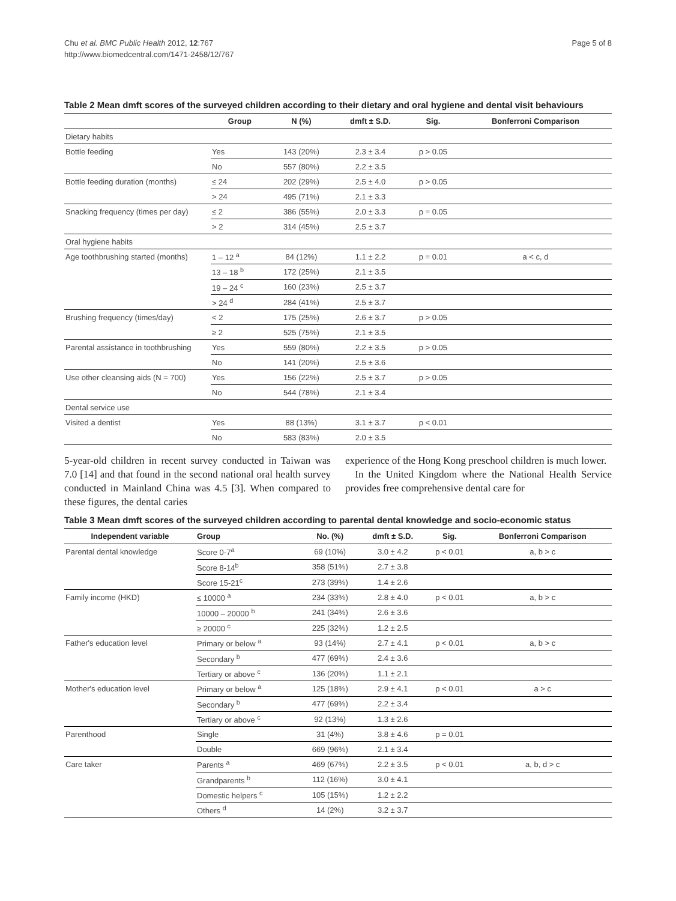Chu et al. BMC Public Health 2012, 12:767
http://www.biomedcentral.com/1471-2458/12/767
Page 5 of 8
Table 2 Mean dmft scores of the surveyed children according to their dietary and oral hygiene and dental visit behaviours
| | Group | N (%) | dmft ± S.D. | Sig. | Bonferroni Comparison |
| --- | --- | --- | --- | --- | --- |
| Dietary habits | | | | | |
| Bottle feeding | Yes | 143 (20%) | 2.3 ± 3.4 | p > 0.05 | |
| | No | 557 (80%) | 2.2 ± 3.5 | | |
| Bottle feeding duration (months) | ≤ 24 | 202 (29%) | 2.5 ± 4.0 | p > 0.05 | |
| | > 24 | 495 (71%) | 2.1 ± 3.3 | | |
| Snacking frequency (times per day) | ≤ 2 | 386 (55%) | 2.0 ± 3.3 | p = 0.05 | |
| | > 2 | 314 (45%) | 2.5 ± 3.7 | | |
| Oral hygiene habits | | | | | |
| Age toothbrushing started (months) | 1 – 12 <sup>a</sup> | 84 (12%) | 1.1 ± 2.2 | p = 0.01 | a < c, d |
| | 13 – 18 <sup>b</sup> | 172 (25%) | 2.1 ± 3.5 | | |
| | 19 – 24 <sup>c</sup> | 160 (23%) | 2.5 ± 3.7 | | |
| | > 24 <sup>d</sup> | 284 (41%) | 2.5 ± 3.7 | | |
| Brushing frequency (times/day) | < 2 | 175 (25%) | 2.6 ± 3.7 | p > 0.05 | |
| | ≥ 2 | 525 (75%) | 2.1 ± 3.5 | | |
| Parental assistance in toothbrushing | Yes | 559 (80%) | 2.2 ± 3.5 | p > 0.05 | |
| | No | 141 (20%) | 2.5 ± 3.6 | | |
| Use other cleansing aids (N = 700) | Yes | 156 (22%) | 2.5 ± 3.7 | p > 0.05 | |
| | No | 544 (78%) | 2.1 ± 3.4 | | |
| Dental service use | | | | | |
| Visited a dentist | Yes | 88 (13%) | 3.1 ± 3.7 | p < 0.01 | |
| | No | 583 (83%) | 2.0 ± 3.5 | | |
5-year-old children in recent survey conducted in Taiwan was 7.0 [14] and that found in the second national oral health survey conducted in Mainland China was 4.5 [3]. When compared to these figures, the dental caries
experience of the Hong Kong preschool children is much lower.
In the United Kingdom where the National Health Service provides free comprehensive dental care for
Table 3 Mean dmft scores of the surveyed children according to parental dental knowledge and socio-economic status
| Independent variable | Group | No. (%) | dmft ± S.D. | Sig. | Bonferroni Comparison |
| --- | --- | --- | --- | --- | --- |
| Parental dental knowledge | Score 0-7<sup>a</sup> | 69 (10%) | 3.0 ± 4.2 | p < 0.01 | a, b > c |
| | Score 8-14<sup>b</sup> | 358 (51%) | 2.7 ± 3.8 | | |
| | Score 15-21<sup>c</sup> | 273 (39%) | 1.4 ± 2.6 | | |
| Family income (HKD) | ≤ 10000 <sup>a</sup> | 234 (33%) | 2.8 ± 4.0 | p < 0.01 | a, b > c |
| | 10000 – 20000 <sup>b</sup> | 241 (34%) | 2.6 ± 3.6 | | |
| | ≥ 20000 <sup>c</sup> | 225 (32%) | 1.2 ± 2.5 | | |
| Father's education level | Primary or below <sup>a</sup> | 93 (14%) | 2.7 ± 4.1 | p < 0.01 | a, b > c |
| | Secondary <sup>b</sup> | 477 (69%) | 2.4 ± 3.6 | | |
| | Tertiary or above <sup>c</sup> | 136 (20%) | 1.1 ± 2.1 | | |
| Mother's education level | Primary or below <sup>a</sup> | 125 (18%) | 2.9 ± 4.1 | p < 0.01 | a > c |
| | Secondary <sup>b</sup> | 477 (69%) | 2.2 ± 3.4 | | |
| | Tertiary or above <sup>c</sup> | 92 (13%) | 1.3 ± 2.6 | | |
| Parenthood | Single | 31 (4%) | 3.8 ± 4.6 | p = 0.01 | |
| | Double | 669 (96%) | 2.1 ± 3.4 | | |
| Care taker | Parents <sup>a</sup> | 469 (67%) | 2.2 ± 3.5 | p < 0.01 | a, b, d > c |
| | Grandparents <sup>b</sup> | 112 (16%) | 3.0 ± 4.1 | | |
| | Domestic helpers <sup>c</sup> | 105 (15%) | 1.2 ± 2.2 | | |
| | Others <sup>d</sup> | 14 (2%) | 3.2 ± 3.7 | | |